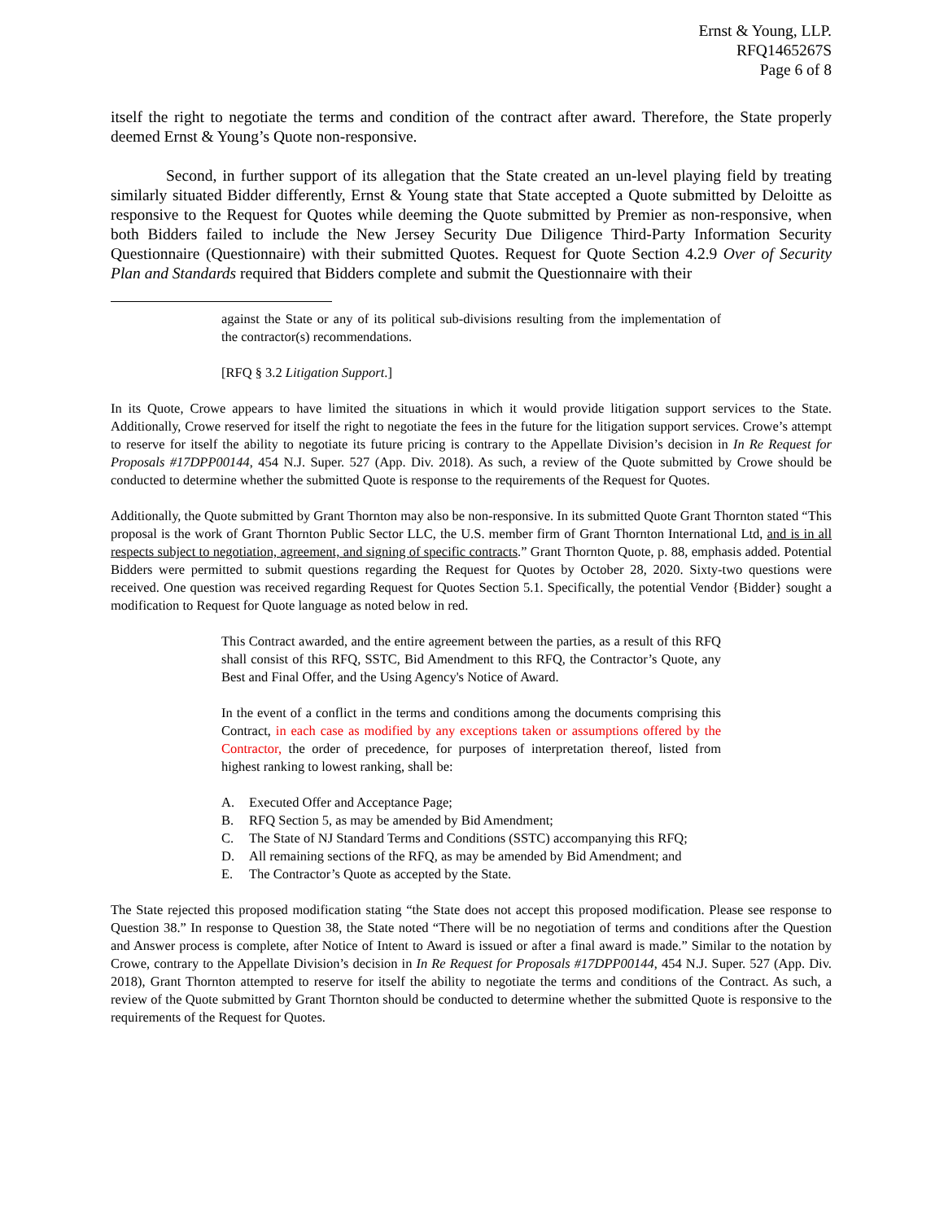Ernst & Young, LLP.
RFQ1465267S
Page 6 of 8
itself the right to negotiate the terms and condition of the contract after award. Therefore, the State properly deemed Ernst & Young’s Quote non-responsive.
Second, in further support of its allegation that the State created an un-level playing field by treating similarly situated Bidder differently, Ernst & Young state that State accepted a Quote submitted by Deloitte as responsive to the Request for Quotes while deeming the Quote submitted by Premier as non-responsive, when both Bidders failed to include the New Jersey Security Due Diligence Third-Party Information Security Questionnaire (Questionnaire) with their submitted Quotes. Request for Quote Section 4.2.9 Over of Security Plan and Standards required that Bidders complete and submit the Questionnaire with their
against the State or any of its political sub-divisions resulting from the implementation of the contractor(s) recommendations.
[RFQ § 3.2 Litigation Support.]
In its Quote, Crowe appears to have limited the situations in which it would provide litigation support services to the State. Additionally, Crowe reserved for itself the right to negotiate the fees in the future for the litigation support services. Crowe’s attempt to reserve for itself the ability to negotiate its future pricing is contrary to the Appellate Division’s decision in In Re Request for Proposals #17DPP00144, 454 N.J. Super. 527 (App. Div. 2018). As such, a review of the Quote submitted by Crowe should be conducted to determine whether the submitted Quote is response to the requirements of the Request for Quotes.
Additionally, the Quote submitted by Grant Thornton may also be non-responsive. In its submitted Quote Grant Thornton stated “This proposal is the work of Grant Thornton Public Sector LLC, the U.S. member firm of Grant Thornton International Ltd, and is in all respects subject to negotiation, agreement, and signing of specific contracts.” Grant Thornton Quote, p. 88, emphasis added. Potential Bidders were permitted to submit questions regarding the Request for Quotes by October 28, 2020. Sixty-two questions were received. One question was received regarding Request for Quotes Section 5.1. Specifically, the potential Vendor {Bidder} sought a modification to Request for Quote language as noted below in red.
This Contract awarded, and the entire agreement between the parties, as a result of this RFQ shall consist of this RFQ, SSTC, Bid Amendment to this RFQ, the Contractor’s Quote, any Best and Final Offer, and the Using Agency's Notice of Award.
In the event of a conflict in the terms and conditions among the documents comprising this Contract, in each case as modified by any exceptions taken or assumptions offered by the Contractor, the order of precedence, for purposes of interpretation thereof, listed from highest ranking to lowest ranking, shall be:
A. Executed Offer and Acceptance Page;
B. RFQ Section 5, as may be amended by Bid Amendment;
C. The State of NJ Standard Terms and Conditions (SSTC) accompanying this RFQ;
D. All remaining sections of the RFQ, as may be amended by Bid Amendment; and
E. The Contractor’s Quote as accepted by the State.
The State rejected this proposed modification stating “the State does not accept this proposed modification. Please see response to Question 38.” In response to Question 38, the State noted “There will be no negotiation of terms and conditions after the Question and Answer process is complete, after Notice of Intent to Award is issued or after a final award is made.” Similar to the notation by Crowe, contrary to the Appellate Division’s decision in In Re Request for Proposals #17DPP00144, 454 N.J. Super. 527 (App. Div. 2018), Grant Thornton attempted to reserve for itself the ability to negotiate the terms and conditions of the Contract. As such, a review of the Quote submitted by Grant Thornton should be conducted to determine whether the submitted Quote is responsive to the requirements of the Request for Quotes.